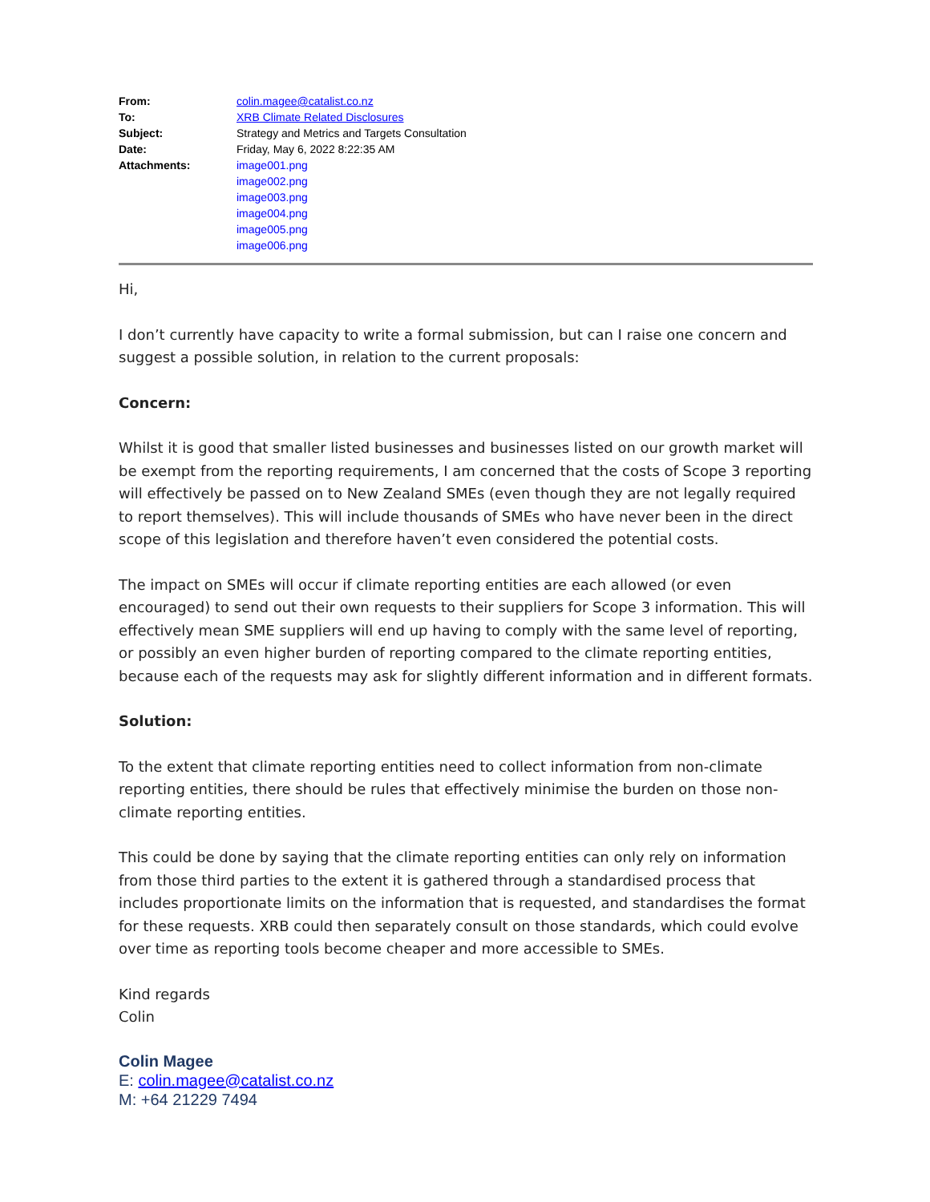| From: | colin.magee@catalist.co.nz |
| To: | XRB Climate Related Disclosures |
| Subject: | Strategy and Metrics and Targets Consultation |
| Date: | Friday, May 6, 2022 8:22:35 AM |
| Attachments: | image001.png image002.png image003.png image004.png image005.png image006.png |
Hi,
I don’t currently have capacity to write a formal submission, but can I raise one concern and suggest a possible solution, in relation to the current proposals:
Concern:
Whilst it is good that smaller listed businesses and businesses listed on our growth market will be exempt from the reporting requirements, I am concerned that the costs of Scope 3 reporting will effectively be passed on to New Zealand SMEs (even though they are not legally required to report themselves). This will include thousands of SMEs who have never been in the direct scope of this legislation and therefore haven’t even considered the potential costs.
The impact on SMEs will occur if climate reporting entities are each allowed (or even encouraged) to send out their own requests to their suppliers for Scope 3 information. This will effectively mean SME suppliers will end up having to comply with the same level of reporting, or possibly an even higher burden of reporting compared to the climate reporting entities, because each of the requests may ask for slightly different information and in different formats.
Solution:
To the extent that climate reporting entities need to collect information from non-climate reporting entities, there should be rules that effectively minimise the burden on those non-climate reporting entities.
This could be done by saying that the climate reporting entities can only rely on information from those third parties to the extent it is gathered through a standardised process that includes proportionate limits on the information that is requested, and standardises the format for these requests. XRB could then separately consult on those standards, which could evolve over time as reporting tools become cheaper and more accessible to SMEs.
Kind regards
Colin
Colin Magee
E: colin.magee@catalist.co.nz
M: +64 21229 7494